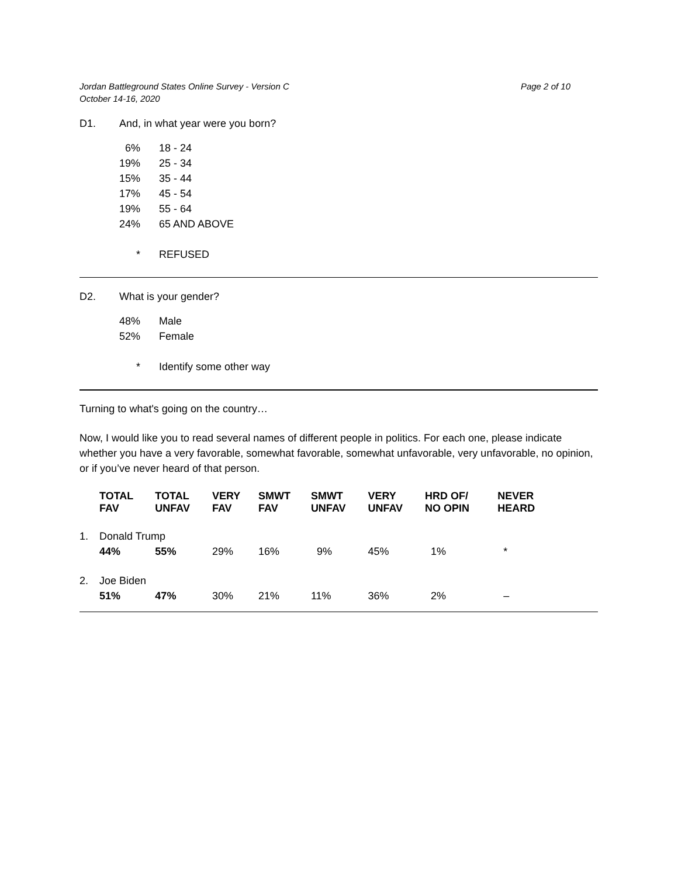Jordan Battleground States Online Survey - Version C
October 14-16, 2020 Page 2 of 10
D1. And, in what year were you born?
| 6% | 18 - 24 |
| 19% | 25 - 34 |
| 15% | 35 - 44 |
| 17% | 45 - 54 |
| 19% | 55 - 64 |
| 24% | 65 AND ABOVE |
| * | REFUSED |
D2. What is your gender?
| 48% | Male |
| 52% | Female |
| * | Identify some other way |
Turning to what's going on the country…
Now, I would like you to read several names of different people in politics. For each one, please indicate whether you have a very favorable, somewhat favorable, somewhat unfavorable, very unfavorable, no opinion, or if you’ve never heard of that person.
| | TOTAL FAV | TOTAL UNFAV | VERY FAV | SMWT FAV | SMWT UNFAV | VERY UNFAV | HRD OF/ NO OPIN | NEVER HEARD |
| --- | --- | --- | --- | --- | --- | --- | --- | --- |
| 1. | Donald Trump | | | | | | | |
| | 44% | 55% | 29% | 16% | 9% | 45% | 1% | * |
| 2. | Joe Biden | | | | | | | |
| | 51% | 47% | 30% | 21% | 11% | 36% | 2% | – |